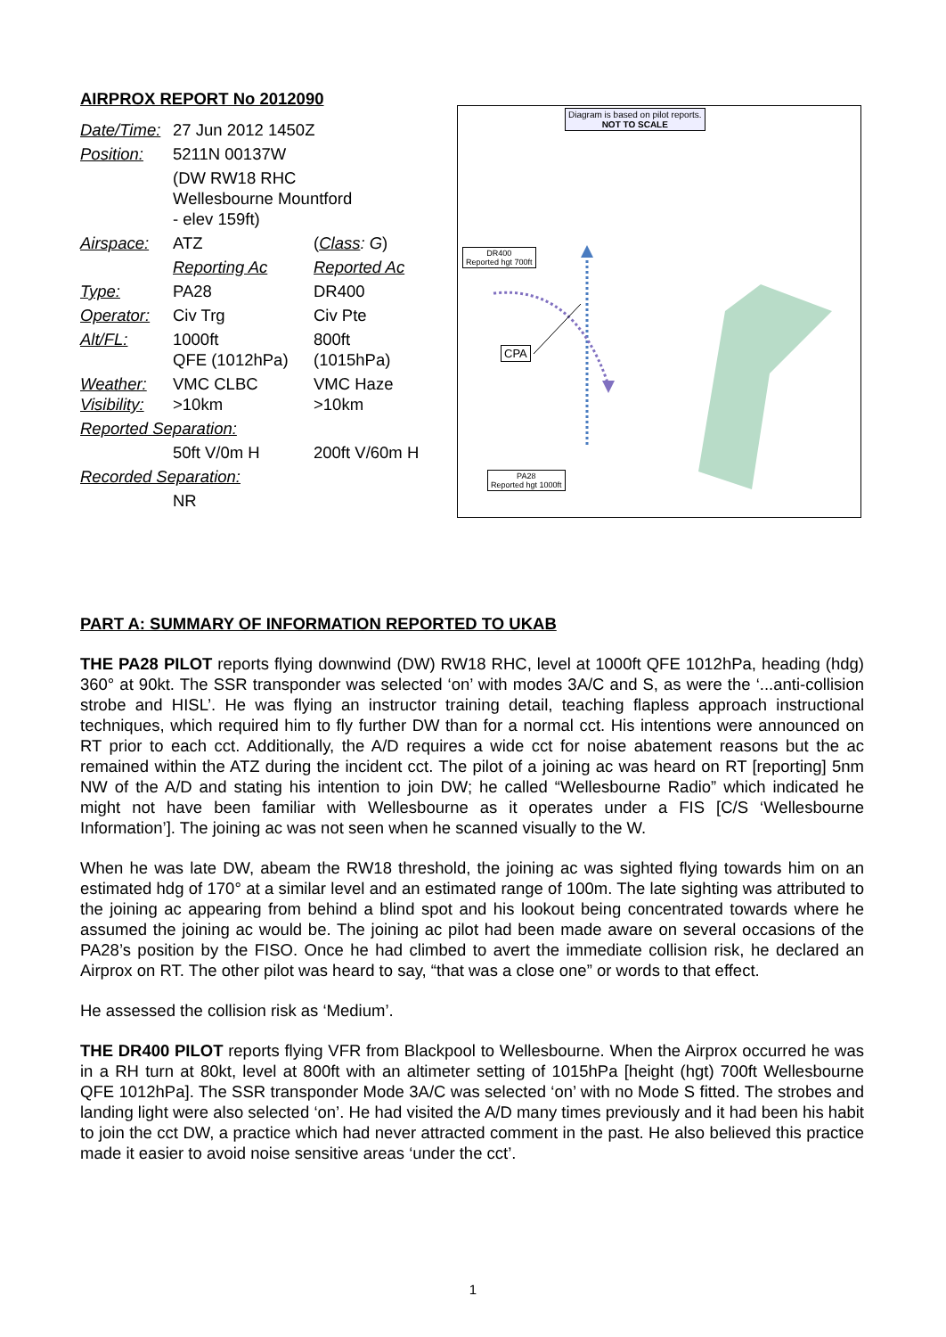AIRPROX REPORT No 2012090
| Date/Time: | 27 Jun 2012 1450Z | |
| Position: | 5211N 00137W | |
| | (DW RW18 RHC Wellesbourne Mountford - elev 159ft) | |
| Airspace: | ATZ | ( Class : G ) |
| | Reporting Ac | Reported Ac |
| Type: | PA28 | DR400 |
| Operator: | Civ Trg | Civ Pte |
| Alt/FL: | 1000ft QFE (1012hPa) | 800ft (1015hPa) |
| Weather: Visibility: | VMC CLBC >10km | VMC Haze >10km |
| Reported Separation: | | |
| | 50ft V/0m H | 200ft V/60m H |
| Recorded Separation: | | |
| | NR | |
Diagram is based on pilot reports.
NOT TO SCALE
DR400
Reported hgt 700ft
CPA
PA28
Reported hgt 1000ft
PART A: SUMMARY OF INFORMATION REPORTED TO UKAB
THE PA28 PILOT reports flying downwind (DW) RW18 RHC, level at 1000ft QFE 1012hPa, heading (hdg) 360° at 90kt. The SSR transponder was selected ‘on’ with modes 3A/C and S, as were the ‘...anti-collision strobe and HISL’. He was flying an instructor training detail, teaching flapless approach instructional techniques, which required him to fly further DW than for a normal cct. His intentions were announced on RT prior to each cct. Additionally, the A/D requires a wide cct for noise abatement reasons but the ac remained within the ATZ during the incident cct. The pilot of a joining ac was heard on RT [reporting] 5nm NW of the A/D and stating his intention to join DW; he called “Wellesbourne Radio” which indicated he might not have been familiar with Wellesbourne as it operates under a FIS [C/S ‘Wellesbourne Information’]. The joining ac was not seen when he scanned visually to the W.
When he was late DW, abeam the RW18 threshold, the joining ac was sighted flying towards him on an estimated hdg of 170° at a similar level and an estimated range of 100m. The late sighting was attributed to the joining ac appearing from behind a blind spot and his lookout being concentrated towards where he assumed the joining ac would be. The joining ac pilot had been made aware on several occasions of the PA28’s position by the FISO. Once he had climbed to avert the immediate collision risk, he declared an Airprox on RT. The other pilot was heard to say, “that was a close one” or words to that effect.
He assessed the collision risk as ‘Medium’.
THE DR400 PILOT reports flying VFR from Blackpool to Wellesbourne. When the Airprox occurred he was in a RH turn at 80kt, level at 800ft with an altimeter setting of 1015hPa [height (hgt) 700ft Wellesbourne QFE 1012hPa]. The SSR transponder Mode 3A/C was selected ‘on’ with no Mode S fitted. The strobes and landing light were also selected ‘on’. He had visited the A/D many times previously and it had been his habit to join the cct DW, a practice which had never attracted comment in the past. He also believed this practice made it easier to avoid noise sensitive areas ‘under the cct’.
1